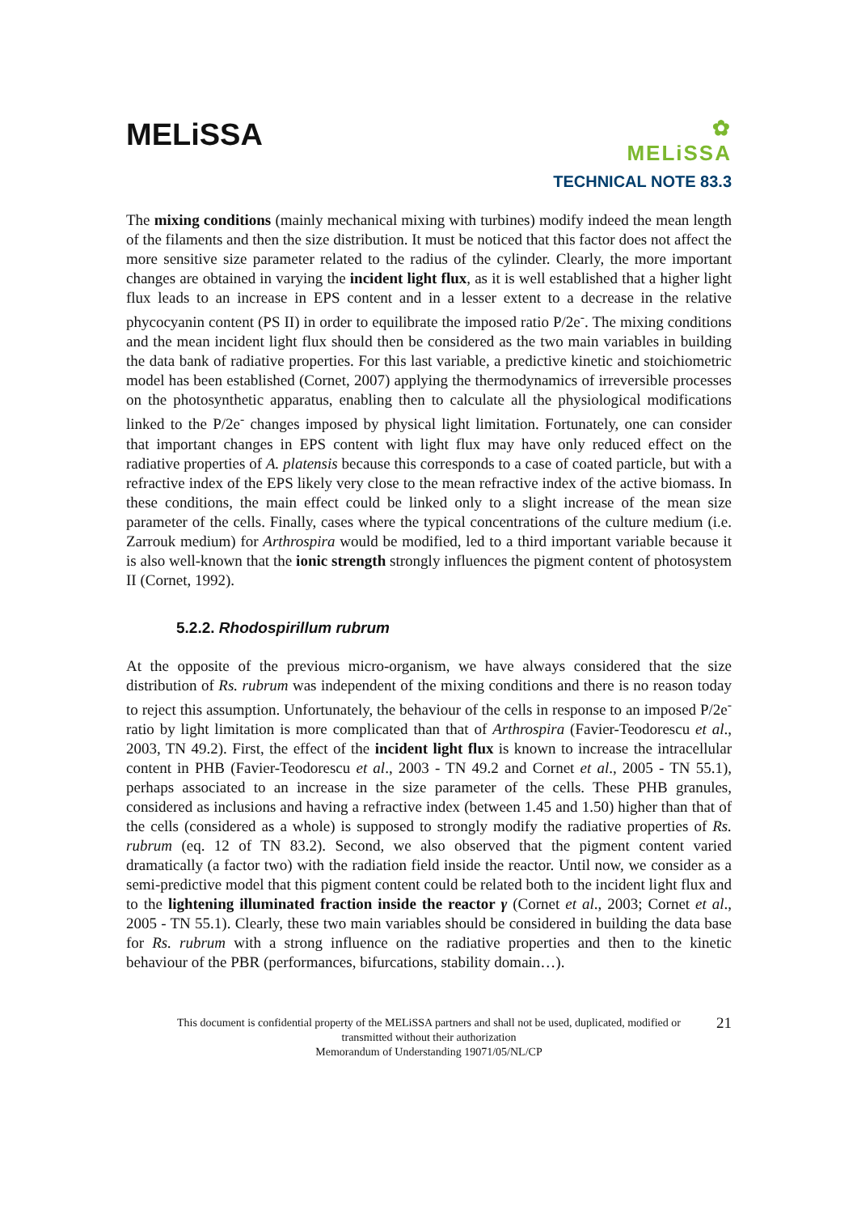MELiSSA
✿
MELiSSA
TECHNICAL NOTE 83.3
The mixing conditions (mainly mechanical mixing with turbines) modify indeed the mean length of the filaments and then the size distribution. It must be noticed that this factor does not affect the more sensitive size parameter related to the radius of the cylinder. Clearly, the more important changes are obtained in varying the incident light flux, as it is well established that a higher light flux leads to an increase in EPS content and in a lesser extent to a decrease in the relative phycocyanin content (PS II) in order to equilibrate the imposed ratio P/2e<sup>-</sup>. The mixing conditions and the mean incident light flux should then be considered as the two main variables in building the data bank of radiative properties. For this last variable, a predictive kinetic and stoichiometric model has been established (Cornet, 2007) applying the thermodynamics of irreversible processes on the photosynthetic apparatus, enabling then to calculate all the physiological modifications linked to the P/2e<sup>-</sup> changes imposed by physical light limitation. Fortunately, one can consider that important changes in EPS content with light flux may have only reduced effect on the radiative properties of A. platensis because this corresponds to a case of coated particle, but with a refractive index of the EPS likely very close to the mean refractive index of the active biomass. In these conditions, the main effect could be linked only to a slight increase of the mean size parameter of the cells. Finally, cases where the typical concentrations of the culture medium (i.e. Zarrouk medium) for Arthrospira would be modified, led to a third important variable because it is also well-known that the ionic strength strongly influences the pigment content of photosystem II (Cornet, 1992).
5.2.2. Rhodospirillum rubrum
At the opposite of the previous micro-organism, we have always considered that the size distribution of Rs. rubrum was independent of the mixing conditions and there is no reason today to reject this assumption. Unfortunately, the behaviour of the cells in response to an imposed P/2e<sup>-</sup> ratio by light limitation is more complicated than that of Arthrospira (Favier-Teodorescu et al., 2003, TN 49.2). First, the effect of the incident light flux is known to increase the intracellular content in PHB (Favier-Teodorescu et al., 2003 - TN 49.2 and Cornet et al., 2005 - TN 55.1), perhaps associated to an increase in the size parameter of the cells. These PHB granules, considered as inclusions and having a refractive index (between 1.45 and 1.50) higher than that of the cells (considered as a whole) is supposed to strongly modify the radiative properties of Rs. rubrum (eq. 12 of TN 83.2). Second, we also observed that the pigment content varied dramatically (a factor two) with the radiation field inside the reactor. Until now, we consider as a semi-predictive model that this pigment content could be related both to the incident light flux and to the lightening illuminated fraction inside the reactor γ (Cornet et al., 2003; Cornet et al., 2005 - TN 55.1). Clearly, these two main variables should be considered in building the data base for Rs. rubrum with a strong influence on the radiative properties and then to the kinetic behaviour of the PBR (performances, bifurcations, stability domain…).
21 This document is confidential property of the MELiSSA partners and shall not be used, duplicated, modified or
transmitted without their authorization
Memorandum of Understanding 19071/05/NL/CP